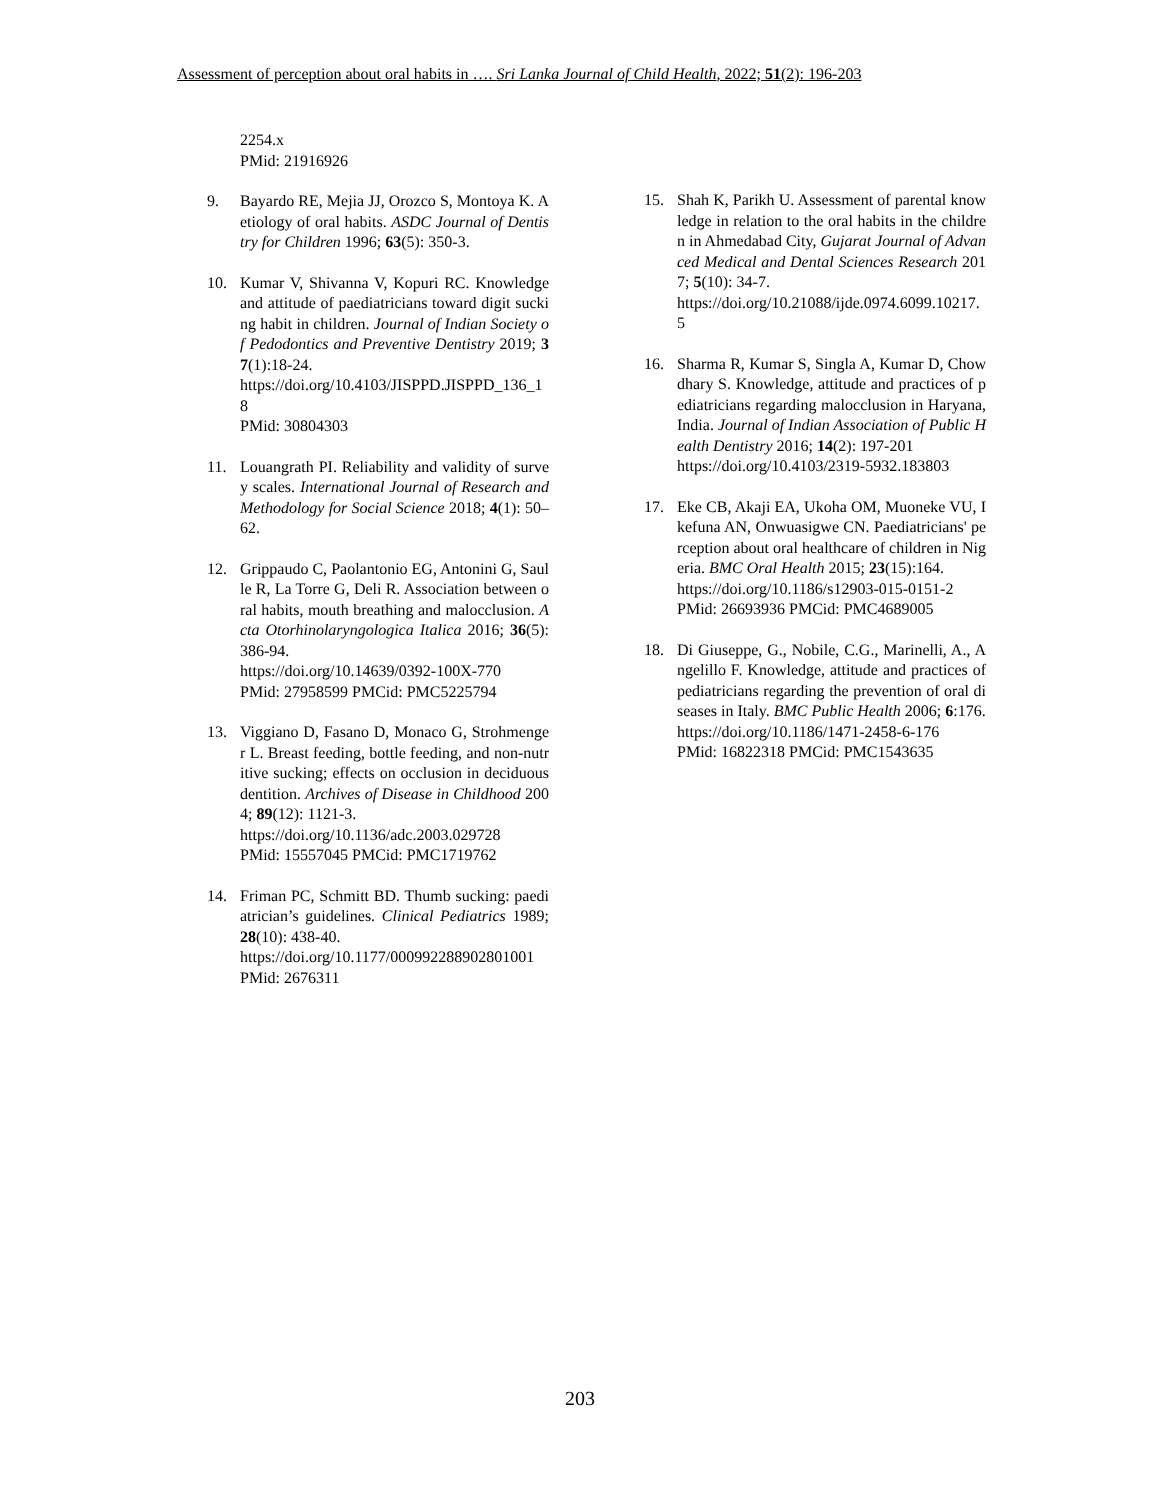Assessment of perception about oral habits in …. Sri Lanka Journal of Child Health, 2022; 51(2): 196-203
2254.x
PMid: 21916926
9. Bayardo RE, Mejia JJ, Orozco S, Montoya K. Aetiology of oral habits. ASDC Journal of Dentistry for Children 1996; 63(5): 350-3.
10. Kumar V, Shivanna V, Kopuri RC. Knowledge and attitude of paediatricians toward digit sucking habit in children. Journal of Indian Society of Pedodontics and Preventive Dentistry 2019; 37(1):18-24.
https://doi.org/10.4103/JISPPD.JISPPD_136_18
PMid: 30804303
11. Louangrath PI. Reliability and validity of survey scales. International Journal of Research and Methodology for Social Science 2018; 4(1): 50–62.
12. Grippaudo C, Paolantonio EG, Antonini G, Saulle R, La Torre G, Deli R. Association between oral habits, mouth breathing and malocclusion. Acta Otorhinolaryngologica Italica 2016; 36(5):386-94.
https://doi.org/10.14639/0392-100X-770
PMid: 27958599 PMCid: PMC5225794
13. Viggiano D, Fasano D, Monaco G, Strohmenger L. Breast feeding, bottle feeding, and non-nutritive sucking; effects on occlusion in deciduous dentition. Archives of Disease in Childhood 2004; 89(12): 1121-3.
https://doi.org/10.1136/adc.2003.029728
PMid: 15557045 PMCid: PMC1719762
14. Friman PC, Schmitt BD. Thumb sucking: paediatrician’s guidelines. Clinical Pediatrics 1989; 28(10): 438-40.
https://doi.org/10.1177/000992288902801001
PMid: 2676311
15. Shah K, Parikh U. Assessment of parental knowledge in relation to the oral habits in the children in Ahmedabad City, Gujarat Journal of Advanced Medical and Dental Sciences Research 2017; 5(10): 34-7.
https://doi.org/10.21088/ijde.0974.6099.10217.5
16. Sharma R, Kumar S, Singla A, Kumar D, Chowdhary S. Knowledge, attitude and practices of pediatricians regarding malocclusion in Haryana, India. Journal of Indian Association of Public Health Dentistry 2016; 14(2): 197-201
https://doi.org/10.4103/2319-5932.183803
17. Eke CB, Akaji EA, Ukoha OM, Muoneke VU, Ikefuna AN, Onwuasigwe CN. Paediatricians' perception about oral healthcare of children in Nigeria. BMC Oral Health 2015; 23(15):164.
https://doi.org/10.1186/s12903-015-0151-2
PMid: 26693936 PMCid: PMC4689005
18. Di Giuseppe, G., Nobile, C.G., Marinelli, A., Angelillo F. Knowledge, attitude and practices of pediatricians regarding the prevention of oral diseases in Italy. BMC Public Health 2006; 6:176.
https://doi.org/10.1186/1471-2458-6-176
PMid: 16822318 PMCid: PMC1543635
203